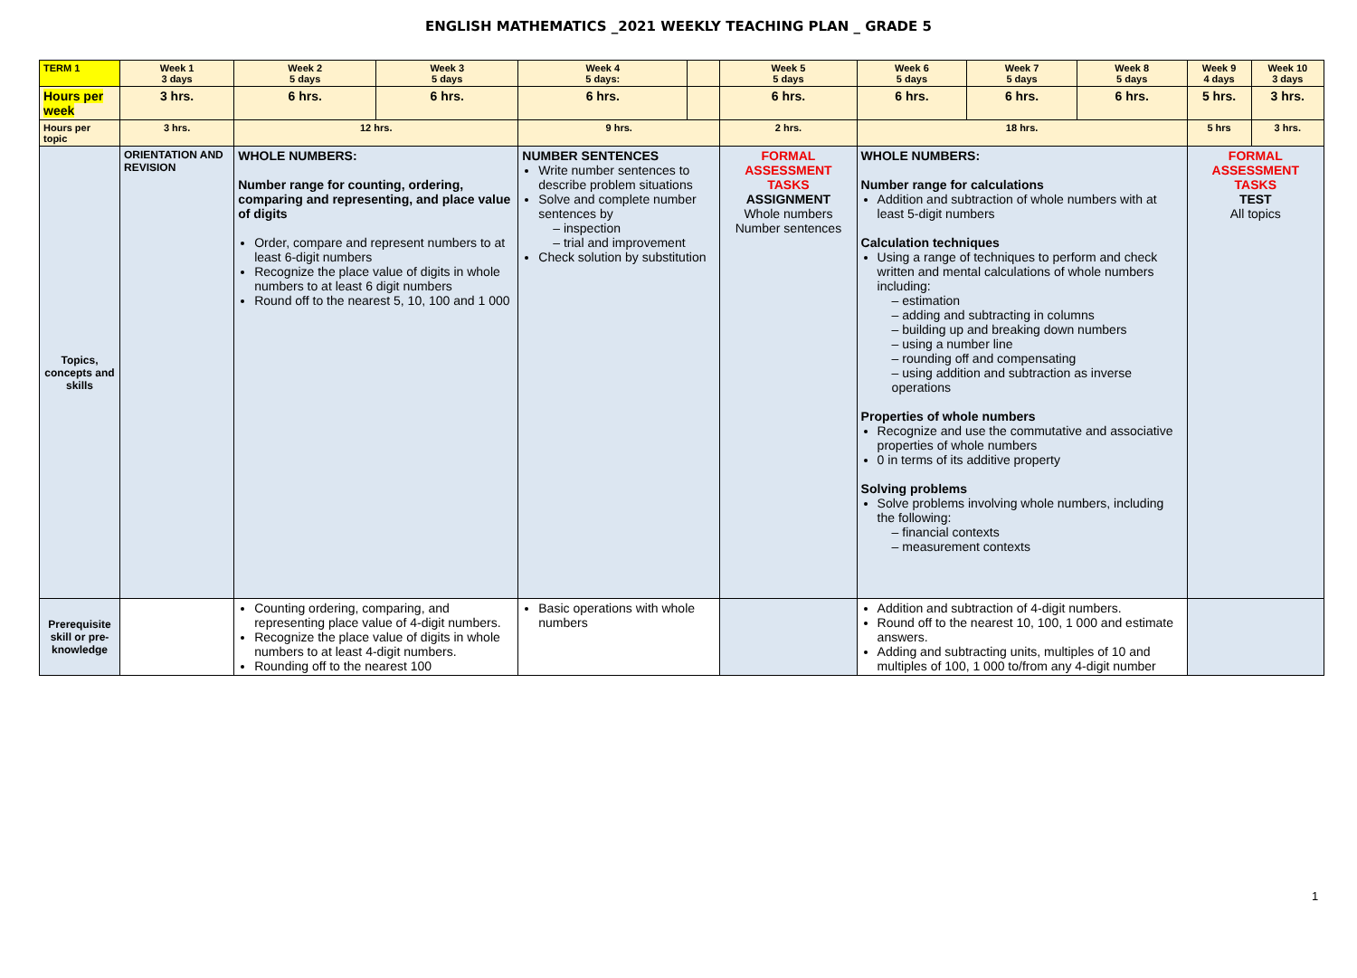ENGLISH MATHEMATICS _2021 WEEKLY TEACHING PLAN _ GRADE 5
| TERM 1 | Week 1 3 days | Week 2 5 days | Week 3 5 days | Week 4 5 days: | | Week 5 5 days | | Week 6 5 days | Week 7 5 days | Week 8 5 days | Week 9 4 days | Week 10 3 days |
| Hours per week | 3 hrs. | 6 hrs. | 6 hrs. | 6 hrs. | | 6 hrs. | | 6 hrs. | 6 hrs. | 6 hrs. | 5 hrs. | 3 hrs. |
| Hours per topic | 3 hrs. | 12 hrs. | | 9 hrs. | | | 2 hrs. | 18 hrs. | | | 5 hrs | 3 hrs. |
| Topics, concepts and skills | ORIENTATION AND REVISION | WHOLE NUMBERS: Number range for counting, ordering, comparing and representing, and place value of digits Order, compare and represent numbers to at least 6-digit numbers Recognize the place value of digits in whole numbers to at least 6 digit numbers Round off to the nearest 5, 10, 100 and 1 000 | | NUMBER SENTENCES Write number sentences to describe problem situations Solve and complete number sentences by – inspection – trial and improvement Check solution by substitution | | | FORMAL ASSESSMENT TASKS ASSIGNMENT Whole numbers Number sentences | WHOLE NUMBERS: Number range for calculations Addition and subtraction of whole numbers with at least 5-digit numbers Calculation techniques Using a range of techniques to perform and check written and mental calculations of whole numbers including: – estimation – adding and subtracting in columns – building up and breaking down numbers – using a number line – rounding off and compensating – using addition and subtraction as inverse operations Properties of whole numbers Recognize and use the commutative and associative properties of whole numbers 0 in terms of its additive property Solving problems Solve problems involving whole numbers, including the following: – financial contexts – measurement contexts | | | FORMAL ASSESSMENT TASKS TEST All topics | |
| Prerequisite skill or pre-knowledge | | Counting ordering, comparing, and representing place value of 4-digit numbers. Recognize the place value of digits in whole numbers to at least 4-digit numbers. Rounding off to the nearest 100 | | Basic operations with whole numbers | | | | Addition and subtraction of 4-digit numbers. Round off to the nearest 10, 100, 1 000 and estimate answers. Adding and subtracting units, multiples of 10 and multiples of 100, 1 000 to/from any 4-digit number | | | | |
1